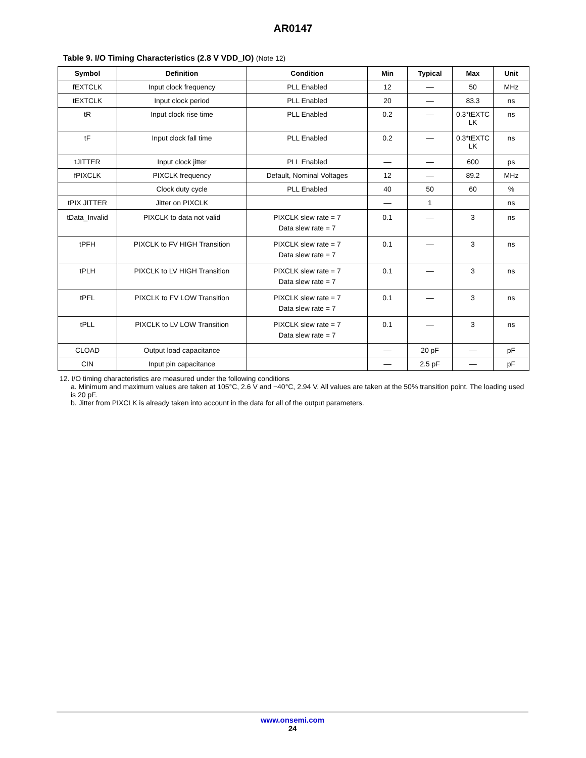AR0147
Table 9. I/O Timing Characteristics (2.8 V VDD_IO) (Note 12)
| Symbol | Definition | Condition | Min | Typical | Max | Unit |
| --- | --- | --- | --- | --- | --- | --- |
| fEXTCLK | Input clock frequency | PLL Enabled | 12 | –– | 50 | MHz |
| tEXTCLK | Input clock period | PLL Enabled | 20 | –– | 83.3 | ns |
| tR | Input clock rise time | PLL Enabled | 0.2 | –– | 0.3*tEXTC LK | ns |
| tF | Input clock fall time | PLL Enabled | 0.2 | –– | 0.3*tEXTC LK | ns |
| tJITTER | Input clock jitter | PLL Enabled | –– | –– | 600 | ps |
| fPIXCLK | PIXCLK frequency | Default, Nominal Voltages | 12 | –– | 89.2 | MHz |
| | Clock duty cycle | PLL Enabled | 40 | 50 | 60 | % |
| tPIX JITTER | Jitter on PIXCLK | | –– | 1 | | ns |
| tData_Invalid | PIXCLK to data not valid | PIXCLK slew rate = 7 Data slew rate = 7 | 0.1 | –– | 3 | ns |
| tPFH | PIXCLK to FV HIGH Transition | PIXCLK slew rate = 7 Data slew rate = 7 | 0.1 | –– | 3 | ns |
| tPLH | PIXCLK to LV HIGH Transition | PIXCLK slew rate = 7 Data slew rate = 7 | 0.1 | –– | 3 | ns |
| tPFL | PIXCLK to FV LOW Transition | PIXCLK slew rate = 7 Data slew rate = 7 | 0.1 | –– | 3 | ns |
| tPLL | PIXCLK to LV LOW Transition | PIXCLK slew rate = 7 Data slew rate = 7 | 0.1 | –– | 3 | ns |
| CLOAD | Output load capacitance | | –– | 20 pF | –– | pF |
| CIN | Input pin capacitance | | –– | 2.5 pF | –– | pF |
12. I/O timing characteristics are measured under the following conditions
a. Minimum and maximum values are taken at 105°C, 2.6 V and −40°C, 2.94 V. All values are taken at the 50% transition point. The loading used is 20 pF.
b. Jitter from PIXCLK is already taken into account in the data for all of the output parameters.
www.onsemi.com
24